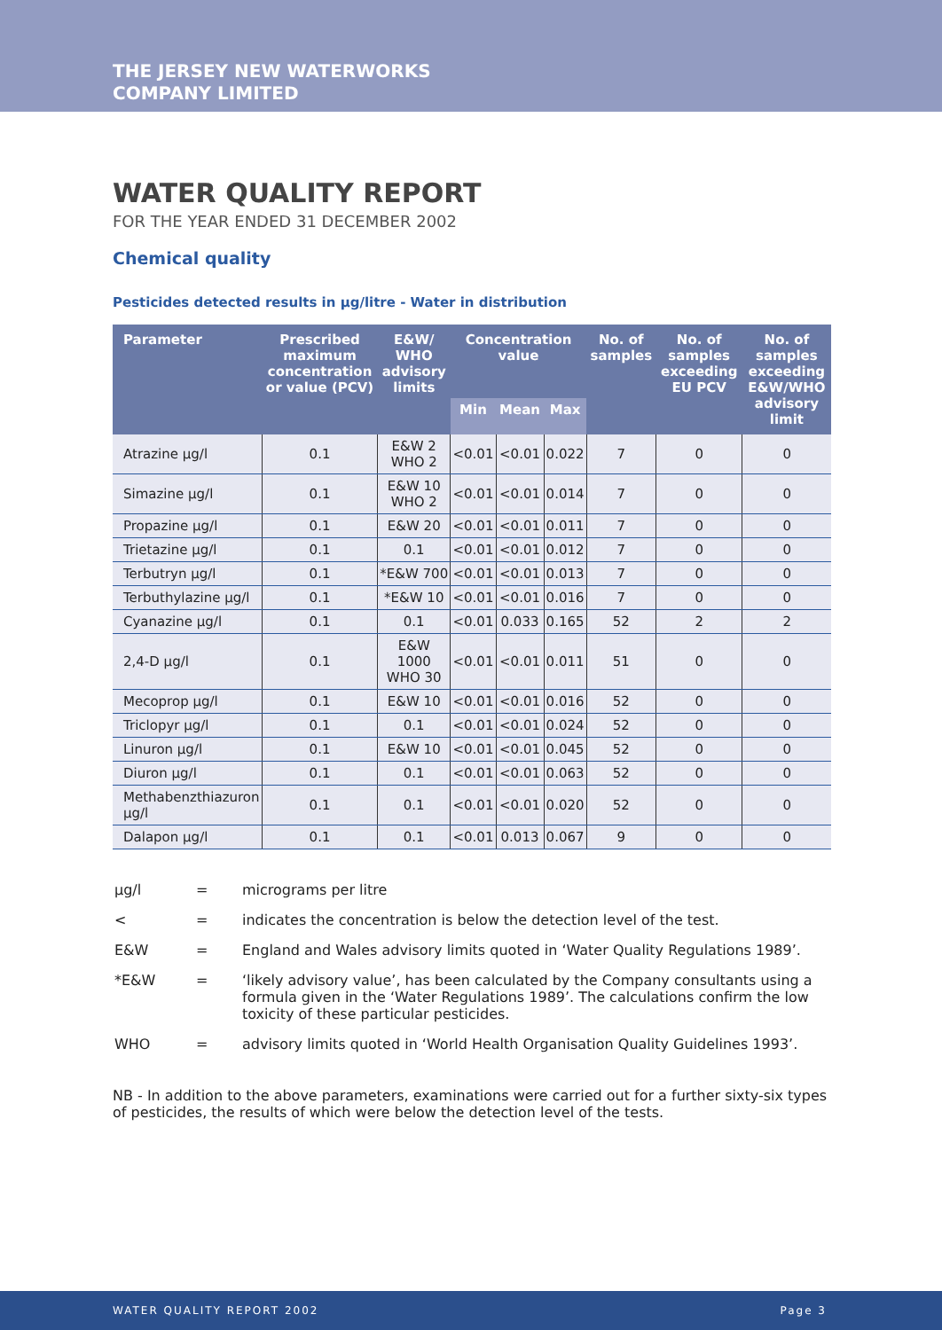THE JERSEY NEW WATERWORKS
COMPANY LIMITED
WATER QUALITY REPORT
FOR THE YEAR ENDED 31 DECEMBER 2002
Chemical quality
Pesticides detected results in µg/litre - Water in distribution
| Parameter | Prescribed maximum concentration or value (PCV) | E&W/ WHO advisory limits | Concentration value | | | No. of samples | No. of samples exceeding EU PCV | No. of samples exceeding E&W/WHO advisory limit |
| --- | --- | --- | --- | --- | --- | --- | --- | --- |
| | | | Min | Mean | Max | | | |
| Atrazine µg/l | 0.1 | E&W 2 WHO 2 | <0.01 | <0.01 | 0.022 | 7 | 0 | 0 |
| Simazine µg/l | 0.1 | E&W 10 WHO 2 | <0.01 | <0.01 | 0.014 | 7 | 0 | 0 |
| Propazine µg/l | 0.1 | E&W 20 | <0.01 | <0.01 | 0.011 | 7 | 0 | 0 |
| Trietazine µg/l | 0.1 | 0.1 | <0.01 | <0.01 | 0.012 | 7 | 0 | 0 |
| Terbutryn µg/l | 0.1 | *E&W 700 | <0.01 | <0.01 | 0.013 | 7 | 0 | 0 |
| Terbuthylazine µg/l | 0.1 | *E&W 10 | <0.01 | <0.01 | 0.016 | 7 | 0 | 0 |
| Cyanazine µg/l | 0.1 | 0.1 | <0.01 | 0.033 | 0.165 | 52 | 2 | 2 |
| 2,4-D µg/l | 0.1 | E&W 1000 WHO 30 | <0.01 | <0.01 | 0.011 | 51 | 0 | 0 |
| Mecoprop µg/l | 0.1 | E&W 10 | <0.01 | <0.01 | 0.016 | 52 | 0 | 0 |
| Triclopyr µg/l | 0.1 | 0.1 | <0.01 | <0.01 | 0.024 | 52 | 0 | 0 |
| Linuron µg/l | 0.1 | E&W 10 | <0.01 | <0.01 | 0.045 | 52 | 0 | 0 |
| Diuron µg/l | 0.1 | 0.1 | <0.01 | <0.01 | 0.063 | 52 | 0 | 0 |
| Methabenzthiazuron µg/l | 0.1 | 0.1 | <0.01 | <0.01 | 0.020 | 52 | 0 | 0 |
| Dalapon µg/l | 0.1 | 0.1 | <0.01 | 0.013 | 0.067 | 9 | 0 | 0 |
| µg/l | = | micrograms per litre |
| < | = | indicates the concentration is below the detection level of the test. |
| E&W | = | England and Wales advisory limits quoted in ‘Water Quality Regulations 1989’. |
| *E&W | = | ‘likely advisory value’, has been calculated by the Company consultants using a formula given in the ‘Water Regulations 1989’. The calculations confirm the low toxicity of these particular pesticides. |
| WHO | = | advisory limits quoted in ‘World Health Organisation Quality Guidelines 1993’. |
NB - In addition to the above parameters, examinations were carried out for a further sixty-six types of pesticides, the results of which were below the detection level of the tests.
WATER QUALITY REPORT 2002 Page 3